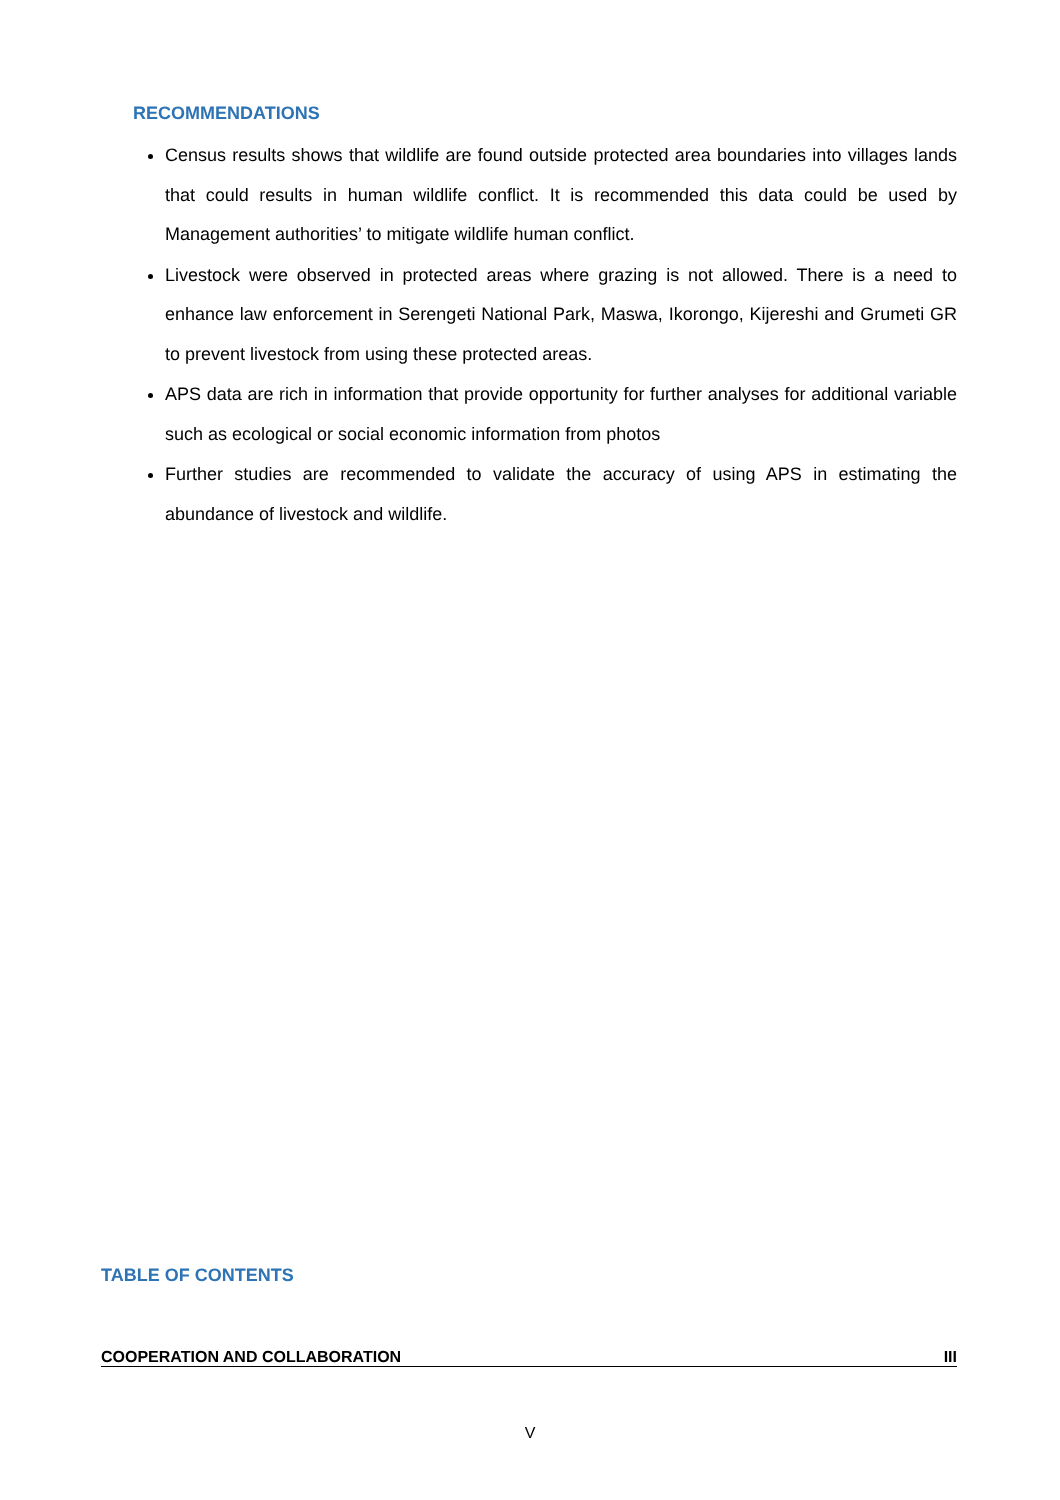RECOMMENDATIONS
Census results shows that wildlife are found outside protected area boundaries into villages lands that could results in human wildlife conflict. It is recommended this data could be used by Management authorities’ to mitigate wildlife human conflict.
Livestock were observed in protected areas where grazing is not allowed. There is a need to enhance law enforcement in Serengeti National Park, Maswa, Ikorongo, Kijereshi and Grumeti GR to prevent livestock from using these protected areas.
APS data are rich in information that provide opportunity for further analyses for additional variable such as ecological or social economic information from photos
Further studies are recommended to validate the accuracy of using APS in estimating the abundance of livestock and wildlife.
TABLE OF CONTENTS
COOPERATION AND COLLABORATION III
V